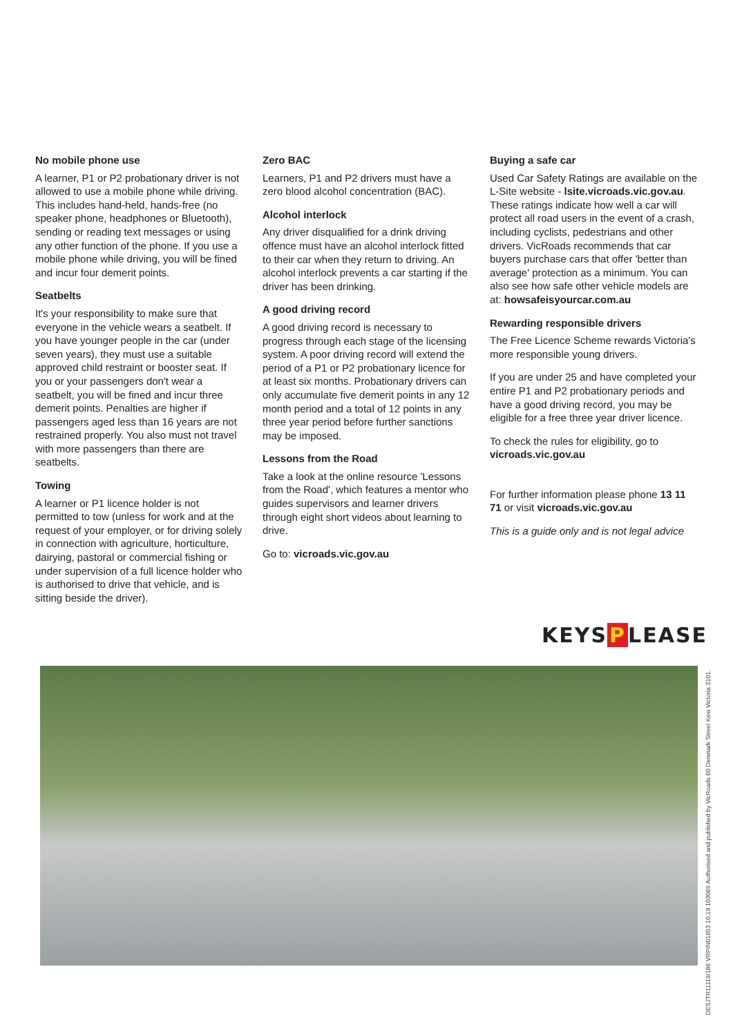No mobile phone use
A learner, P1 or P2 probationary driver is not allowed to use a mobile phone while driving. This includes hand-held, hands-free (no speaker phone, headphones or Bluetooth), sending or reading text messages or using any other function of the phone. If you use a mobile phone while driving, you will be fined and incur four demerit points.
Seatbelts
It's your responsibility to make sure that everyone in the vehicle wears a seatbelt. If you have younger people in the car (under seven years), they must use a suitable approved child restraint or booster seat. If you or your passengers don't wear a seatbelt, you will be fined and incur three demerit points. Penalties are higher if passengers aged less than 16 years are not restrained properly. You also must not travel with more passengers than there are seatbelts.
Towing
A learner or P1 licence holder is not permitted to tow (unless for work and at the request of your employer, or for driving solely in connection with agriculture, horticulture, dairying, pastoral or commercial fishing or under supervision of a full licence holder who is authorised to drive that vehicle, and is sitting beside the driver).
Zero BAC
Learners, P1 and P2 drivers must have a zero blood alcohol concentration (BAC).
Alcohol interlock
Any driver disqualified for a drink driving offence must have an alcohol interlock fitted to their car when they return to driving. An alcohol interlock prevents a car starting if the driver has been drinking.
A good driving record
A good driving record is necessary to progress through each stage of the licensing system. A poor driving record will extend the period of a P1 or P2 probationary licence for at least six months. Probationary drivers can only accumulate five demerit points in any 12 month period and a total of 12 points in any three year period before further sanctions may be imposed.
Lessons from the Road
Take a look at the online resource 'Lessons from the Road', which features a mentor who guides supervisors and learner drivers through eight short videos about learning to drive.
Go to: vicroads.vic.gov.au
Buying a safe car
Used Car Safety Ratings are available on the L-Site website - lsite.vicroads.vic.gov.au. These ratings indicate how well a car will protect all road users in the event of a crash, including cyclists, pedestrians and other drivers. VicRoads recommends that car buyers purchase cars that offer 'better than average' protection as a minimum. You can also see how safe other vehicle models are at: howsafeisyourcar.com.au
Rewarding responsible drivers
The Free Licence Scheme rewards Victoria's more responsible young drivers.
If you are under 25 and have completed your entire P1 and P2 probationary periods and have a good driving record, you may be eligible for a free three year driver licence.
To check the rules for eligibility, go to vicroads.vic.gov.au
For further information please phone 13 11 71 or visit vicroads.vic.gov.au
This is a guide only and is not legal advice
KEYS P LEASE
DESJTR11119/186 VRPIN01853 10.19 103069 Authorised and published by VicRoads 60 Denmark Street Kew Victoria 3101.